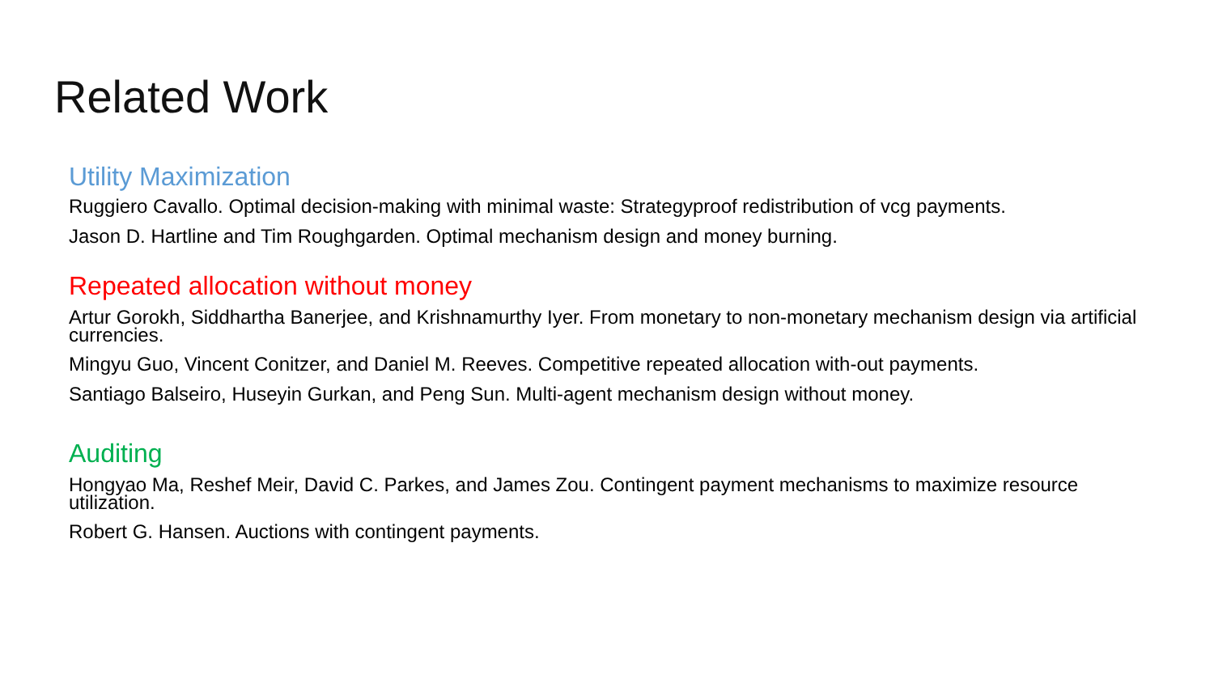Related Work
Utility Maximization
Ruggiero Cavallo. Optimal decision-making with minimal waste: Strategyproof redistribution of vcg payments.
Jason D. Hartline and Tim Roughgarden. Optimal mechanism design and money burning.
Repeated allocation without money
Artur Gorokh, Siddhartha Banerjee, and Krishnamurthy Iyer. From monetary to non-monetary mechanism design via artificial currencies.
Mingyu Guo, Vincent Conitzer, and Daniel M. Reeves. Competitive repeated allocation with-out payments.
Santiago Balseiro, Huseyin Gurkan, and Peng Sun. Multi-agent mechanism design without money.
Auditing
Hongyao Ma, Reshef Meir, David C. Parkes, and James Zou. Contingent payment mechanisms to maximize resource utilization.
Robert G. Hansen. Auctions with contingent payments.